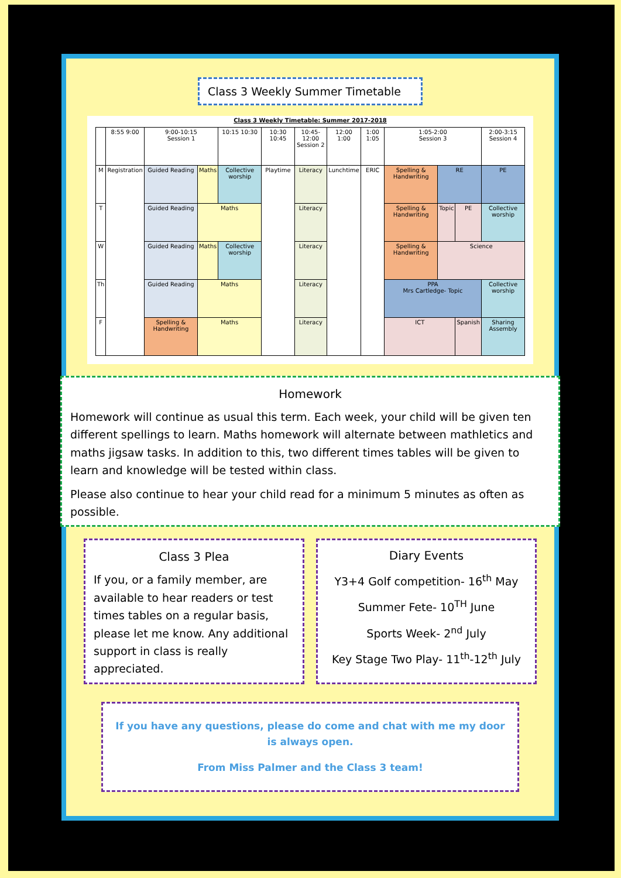Class 3 Weekly Summer Timetable
Class 3 Weekly Timetable: Summer 2017-2018
| | 8:55 9:00 | 9:00-10:15 Session 1 | | 10:15 10:30 | 10:30 10:45 | 10:45-12:00 Session 2 | 12:00 1:00 | 1:00 1:05 | 1:05-2:00 Session 3 | | | 2:00-3:15 Session 4 | |
| M | Registration | Guided Reading | Maths | Collective worship | Playtime | Literacy | Lunchtime | ERIC | Spelling & Handwriting | RE | | PE | |
| T | | Guided Reading | Maths | | | Literacy | | | Spelling & Handwriting | Topic | PE | | Collective worship |
| W | | Guided Reading | Maths | Collective worship | | Literacy | | | Spelling & Handwriting | Science | | | |
| Th | | Guided Reading | Maths | | | Literacy | | | PPA Mrs Cartledge- Topic | | | | Collective worship |
| F | | Spelling & Handwriting | Maths | | | Literacy | | | ICT | | Spanish | Sharing Assembly | |
Homework
Homework will continue as usual this term. Each week, your child will be given ten different spellings to learn. Maths homework will alternate between mathletics and maths jigsaw tasks. In addition to this, two different times tables will be given to learn and knowledge will be tested within class.
Please also continue to hear your child read for a minimum 5 minutes as often as possible.
Class 3 Plea
If you, or a family member, are available to hear readers or test times tables on a regular basis, please let me know. Any additional support in class is really appreciated.
Diary Events
Y3+4 Golf competition- 16<sup>th</sup> May
Summer Fete- 10<sup>TH</sup> June
Sports Week- 2<sup>nd</sup> July
Key Stage Two Play- 11<sup>th</sup>-12<sup>th</sup> July
If you have any questions, please do come and chat with me my door is always open.
From Miss Palmer and the Class 3 team!